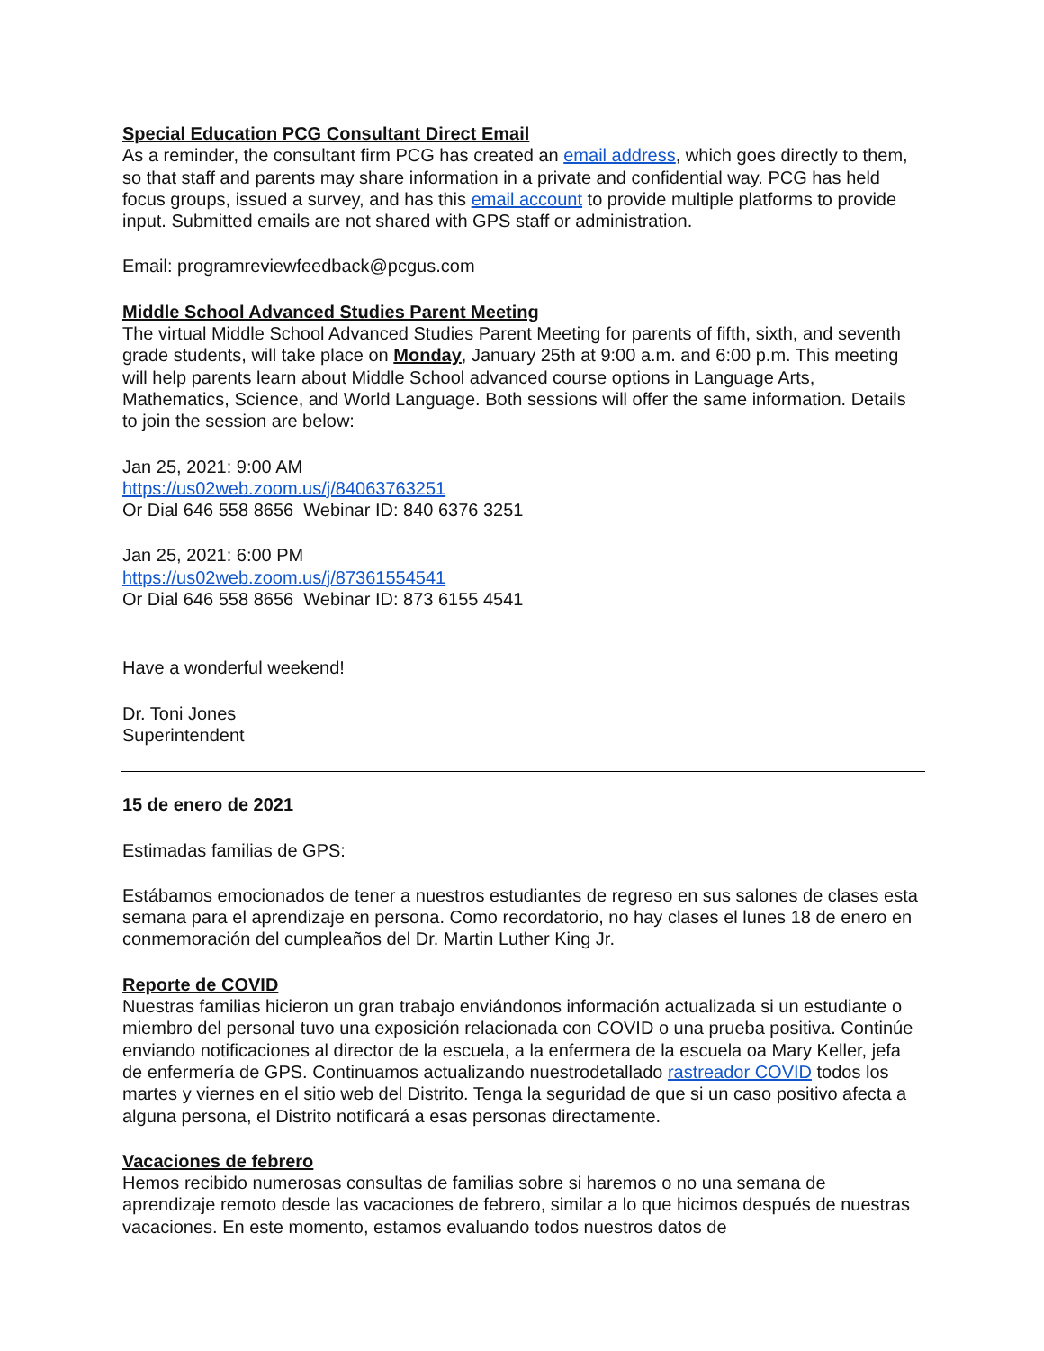Special Education PCG Consultant Direct Email
As a reminder, the consultant firm PCG has created an email address, which goes directly to them, so that staff and parents may share information in a private and confidential way. PCG has held focus groups, issued a survey, and has this email account to provide multiple platforms to provide input. Submitted emails are not shared with GPS staff or administration.
Email: programreviewfeedback@pcgus.com
Middle School Advanced Studies Parent Meeting
The virtual Middle School Advanced Studies Parent Meeting for parents of fifth, sixth, and seventh grade students, will take place on Monday, January 25th at 9:00 a.m. and 6:00 p.m. This meeting will help parents learn about Middle School advanced course options in Language Arts, Mathematics, Science, and World Language. Both sessions will offer the same information. Details to join the session are below:
Jan 25, 2021: 9:00 AM
https://us02web.zoom.us/j/84063763251
Or Dial 646 558 8656 Webinar ID: 840 6376 3251
Jan 25, 2021: 6:00 PM
https://us02web.zoom.us/j/87361554541
Or Dial 646 558 8656 Webinar ID: 873 6155 4541
Have a wonderful weekend!
Dr. Toni Jones
Superintendent
15 de enero de 2021
Estimadas familias de GPS:
Estábamos emocionados de tener a nuestros estudiantes de regreso en sus salones de clases esta semana para el aprendizaje en persona. Como recordatorio, no hay clases el lunes 18 de enero en conmemoración del cumpleaños del Dr. Martin Luther King Jr.
Reporte de COVID
Nuestras familias hicieron un gran trabajo enviándonos información actualizada si un estudiante o miembro del personal tuvo una exposición relacionada con COVID o una prueba positiva. Continúe enviando notificaciones al director de la escuela, a la enfermera de la escuela oa Mary Keller, jefa de enfermería de GPS. Continuamos actualizando nuestrodetallado rastreador COVID todos los martes y viernes en el sitio web del Distrito. Tenga la seguridad de que si un caso positivo afecta a alguna persona, el Distrito notificará a esas personas directamente.
Vacaciones de febrero
Hemos recibido numerosas consultas de familias sobre si haremos o no una semana de aprendizaje remoto desde las vacaciones de febrero, similar a lo que hicimos después de nuestras vacaciones. En este momento, estamos evaluando todos nuestros datos de